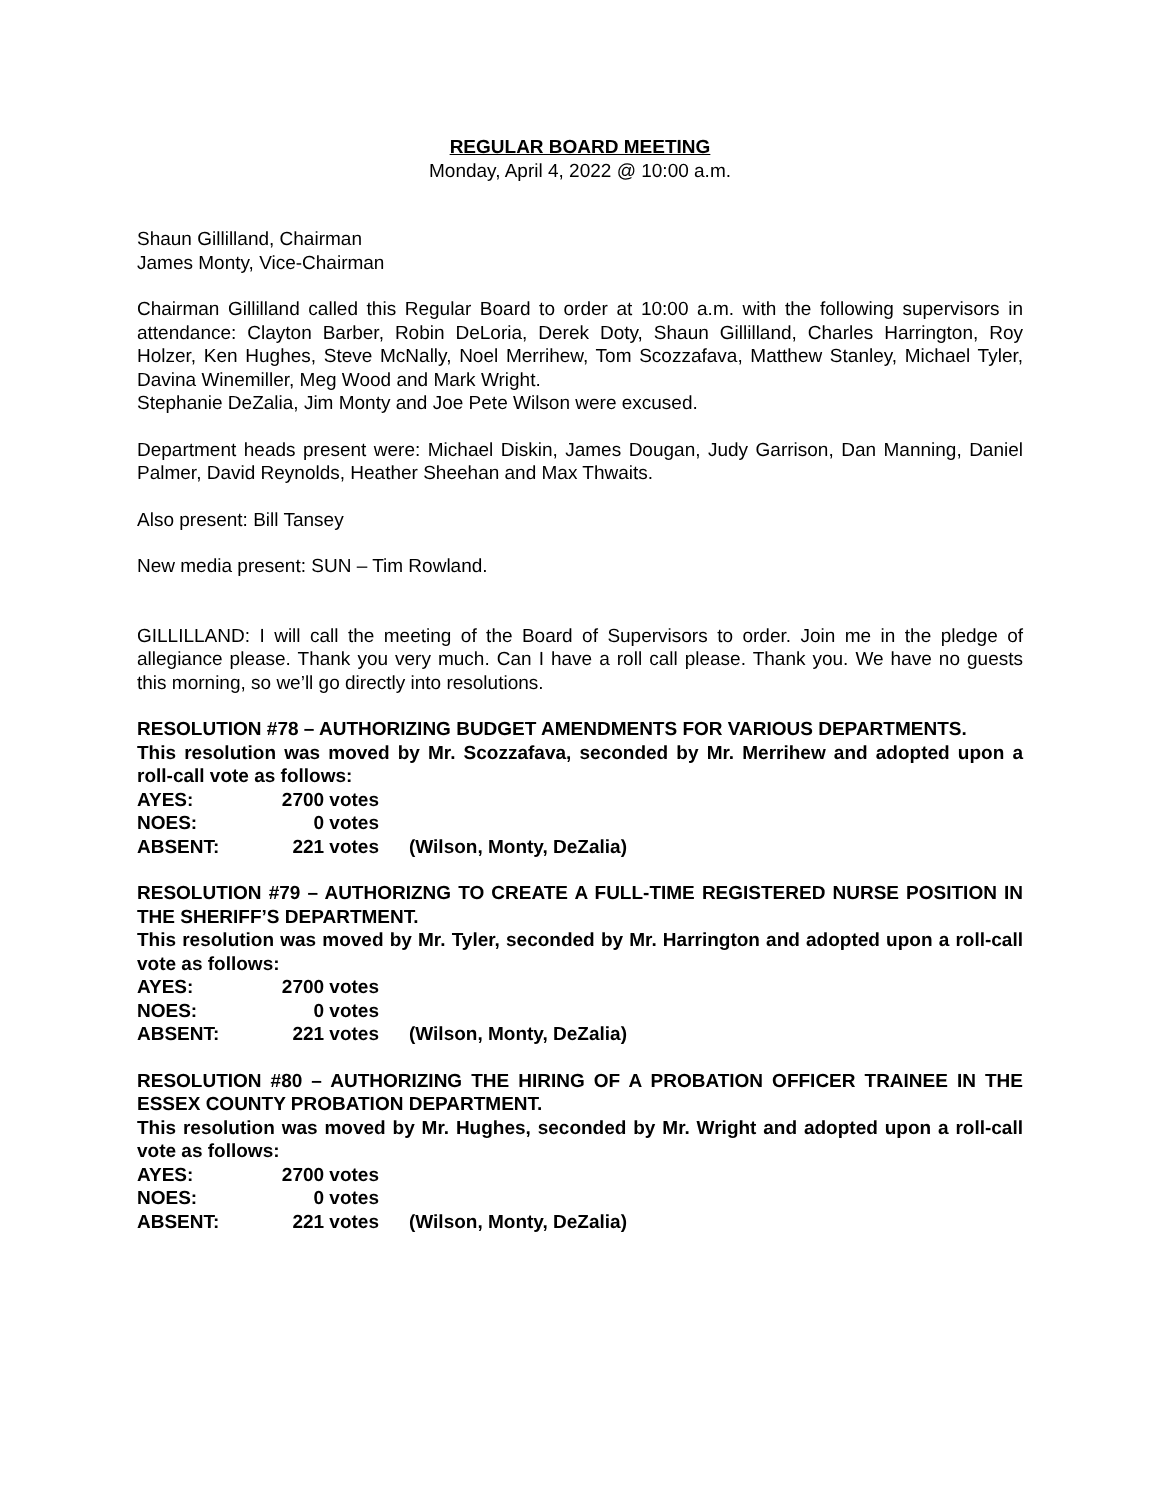REGULAR BOARD MEETING
Monday, April 4, 2022 @ 10:00 a.m.
Shaun Gillilland, Chairman
James Monty, Vice-Chairman
Chairman Gillilland called this Regular Board to order at 10:00 a.m. with the following supervisors in attendance: Clayton Barber, Robin DeLoria, Derek Doty, Shaun Gillilland, Charles Harrington, Roy Holzer, Ken Hughes, Steve McNally, Noel Merrihew, Tom Scozzafava, Matthew Stanley, Michael Tyler, Davina Winemiller, Meg Wood and Mark Wright.
Stephanie DeZalia, Jim Monty and Joe Pete Wilson were excused.
Department heads present were: Michael Diskin, James Dougan, Judy Garrison, Dan Manning, Daniel Palmer, David Reynolds, Heather Sheehan and Max Thwaits.
Also present: Bill Tansey
New media present: SUN – Tim Rowland.
GILLILLAND: I will call the meeting of the Board of Supervisors to order. Join me in the pledge of allegiance please. Thank you very much. Can I have a roll call please. Thank you. We have no guests this morning, so we’ll go directly into resolutions.
RESOLUTION #78 – AUTHORIZING BUDGET AMENDMENTS FOR VARIOUS DEPARTMENTS.
This resolution was moved by Mr. Scozzafava, seconded by Mr. Merrihew and adopted upon a roll-call vote as follows:
| AYES: | 2700 votes | |
| NOES: | 0 votes | |
| ABSENT: | 221 votes | (Wilson, Monty, DeZalia) |
RESOLUTION #79 – AUTHORIZNG TO CREATE A FULL-TIME REGISTERED NURSE POSITION IN THE SHERIFF’S DEPARTMENT.
This resolution was moved by Mr. Tyler, seconded by Mr. Harrington and adopted upon a roll-call vote as follows:
| AYES: | 2700 votes | |
| NOES: | 0 votes | |
| ABSENT: | 221 votes | (Wilson, Monty, DeZalia) |
RESOLUTION #80 – AUTHORIZING THE HIRING OF A PROBATION OFFICER TRAINEE IN THE ESSEX COUNTY PROBATION DEPARTMENT.
This resolution was moved by Mr. Hughes, seconded by Mr. Wright and adopted upon a roll-call vote as follows:
| AYES: | 2700 votes | |
| NOES: | 0 votes | |
| ABSENT: | 221 votes | (Wilson, Monty, DeZalia) |